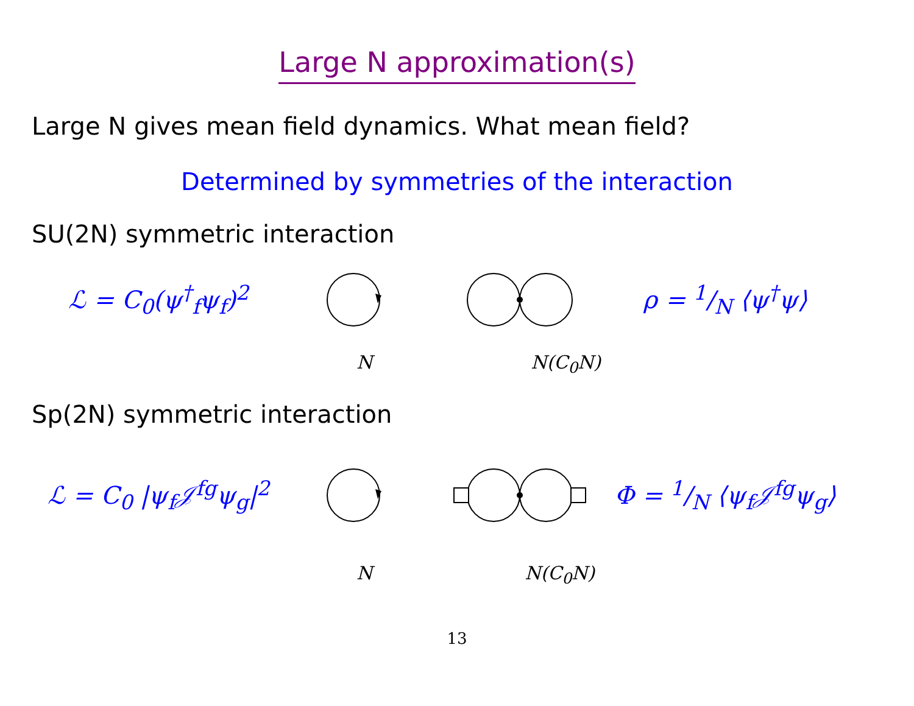Large N approximation(s)
Large N gives mean field dynamics. What mean field?
Determined by symmetries of the interaction
SU(2N) symmetric interaction
ℒ = C<sub>0</sub>(ψ<sup>†</sup><sub>f</sub>ψ<sub>f</sub>)<sup>2</sup> ρ = 1/N ⟨ψ<sup>†</sup>ψ⟩
N N(C<sub>0</sub>N)
Sp(2N) symmetric interaction
ℒ = C<sub>0</sub> |ψ<sub>f</sub>𝒥<sup>fg</sup>ψ<sub>g</sub>|<sup>2</sup> Φ = 1/N ⟨ψ<sub>f</sub>𝒥<sup>fg</sup>ψ<sub>g</sub>⟩
N N(C<sub>0</sub>N)
13